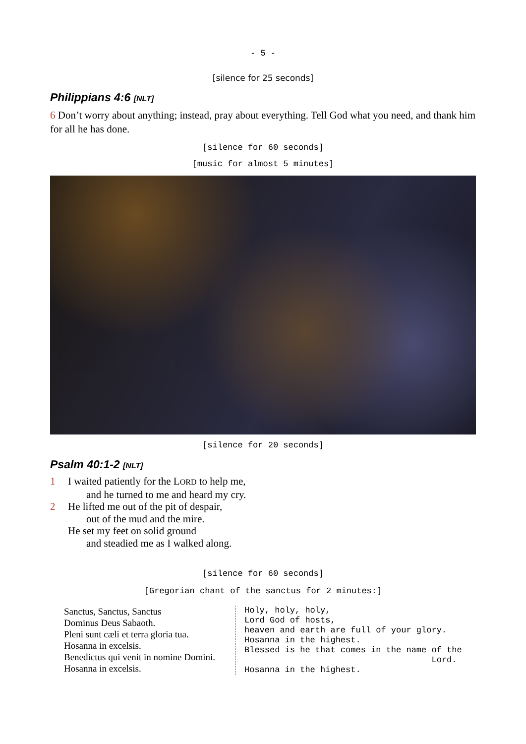- 5 -
[silence for 25 seconds]
Philippians 4:6 [NLT]
6 Don’t worry about anything; instead, pray about everything. Tell God what you need, and thank him for all he has done.
[silence for 60 seconds]
[music for almost 5 minutes]
[silence for 20 seconds]
Psalm 40:1-2 [NLT]
1 I waited patiently for the LORD to help me,
and he turned to me and heard my cry.
2 He lifted me out of the pit of despair,
out of the mud and the mire.
He set my feet on solid ground
and steadied me as I walked along.
[silence for 60 seconds]
[Gregorian chant of the sanctus for 2 minutes:]
Sanctus, Sanctus, Sanctus
Dominus Deus Sabaoth.
Pleni sunt cæli et terra gloria tua.
Hosanna in excelsis.
Benedictus qui venit in nomine Domini.
Hosanna in excelsis.
Holy, holy, holy, Lord God of hosts, heaven and earth are full of your glory. Hosanna in the highest. Blessed is he that comes in the name of the Lord. Hosanna in the highest.